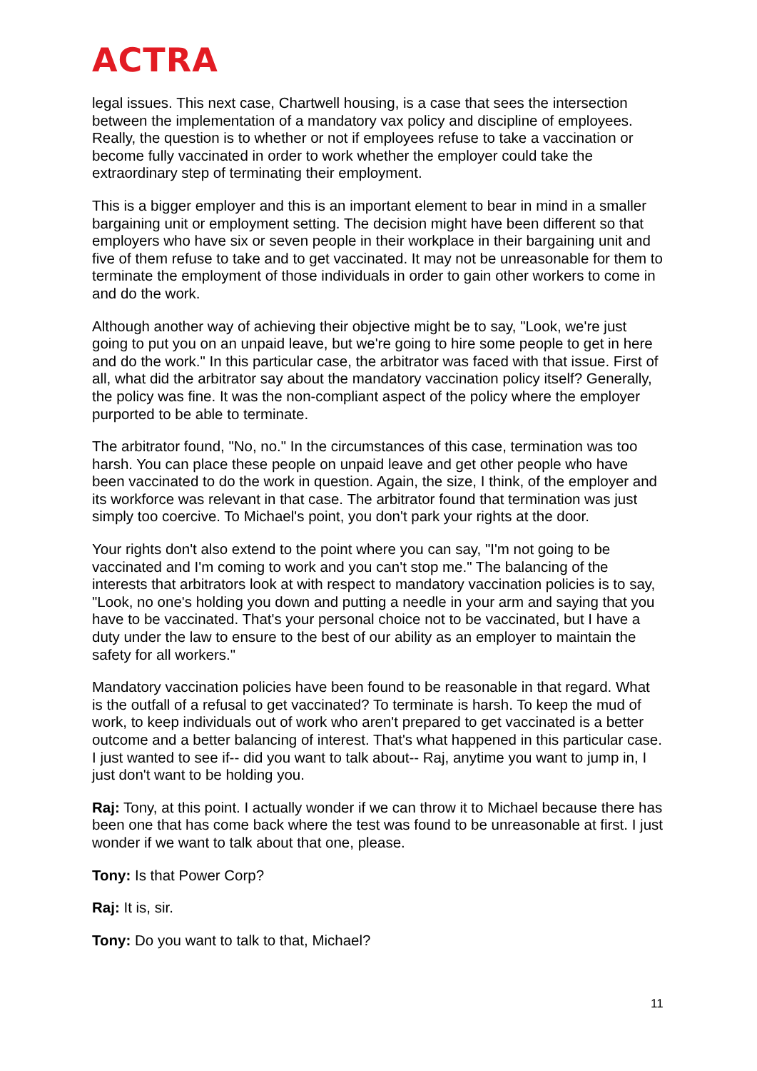ACTRA
legal issues. This next case, Chartwell housing, is a case that sees the intersection between the implementation of a mandatory vax policy and discipline of employees. Really, the question is to whether or not if employees refuse to take a vaccination or become fully vaccinated in order to work whether the employer could take the extraordinary step of terminating their employment.
This is a bigger employer and this is an important element to bear in mind in a smaller bargaining unit or employment setting. The decision might have been different so that employers who have six or seven people in their workplace in their bargaining unit and five of them refuse to take and to get vaccinated. It may not be unreasonable for them to terminate the employment of those individuals in order to gain other workers to come in and do the work.
Although another way of achieving their objective might be to say, "Look, we're just going to put you on an unpaid leave, but we're going to hire some people to get in here and do the work." In this particular case, the arbitrator was faced with that issue. First of all, what did the arbitrator say about the mandatory vaccination policy itself? Generally, the policy was fine. It was the non-compliant aspect of the policy where the employer purported to be able to terminate.
The arbitrator found, "No, no." In the circumstances of this case, termination was too harsh. You can place these people on unpaid leave and get other people who have been vaccinated to do the work in question. Again, the size, I think, of the employer and its workforce was relevant in that case. The arbitrator found that termination was just simply too coercive. To Michael's point, you don't park your rights at the door.
Your rights don't also extend to the point where you can say, "I'm not going to be vaccinated and I'm coming to work and you can't stop me." The balancing of the interests that arbitrators look at with respect to mandatory vaccination policies is to say, "Look, no one's holding you down and putting a needle in your arm and saying that you have to be vaccinated. That's your personal choice not to be vaccinated, but I have a duty under the law to ensure to the best of our ability as an employer to maintain the safety for all workers."
Mandatory vaccination policies have been found to be reasonable in that regard. What is the outfall of a refusal to get vaccinated? To terminate is harsh. To keep the mud of work, to keep individuals out of work who aren't prepared to get vaccinated is a better outcome and a better balancing of interest. That's what happened in this particular case. I just wanted to see if-- did you want to talk about-- Raj, anytime you want to jump in, I just don't want to be holding you.
Raj: Tony, at this point. I actually wonder if we can throw it to Michael because there has been one that has come back where the test was found to be unreasonable at first. I just wonder if we want to talk about that one, please.
Tony: Is that Power Corp?
Raj: It is, sir.
Tony: Do you want to talk to that, Michael?
11